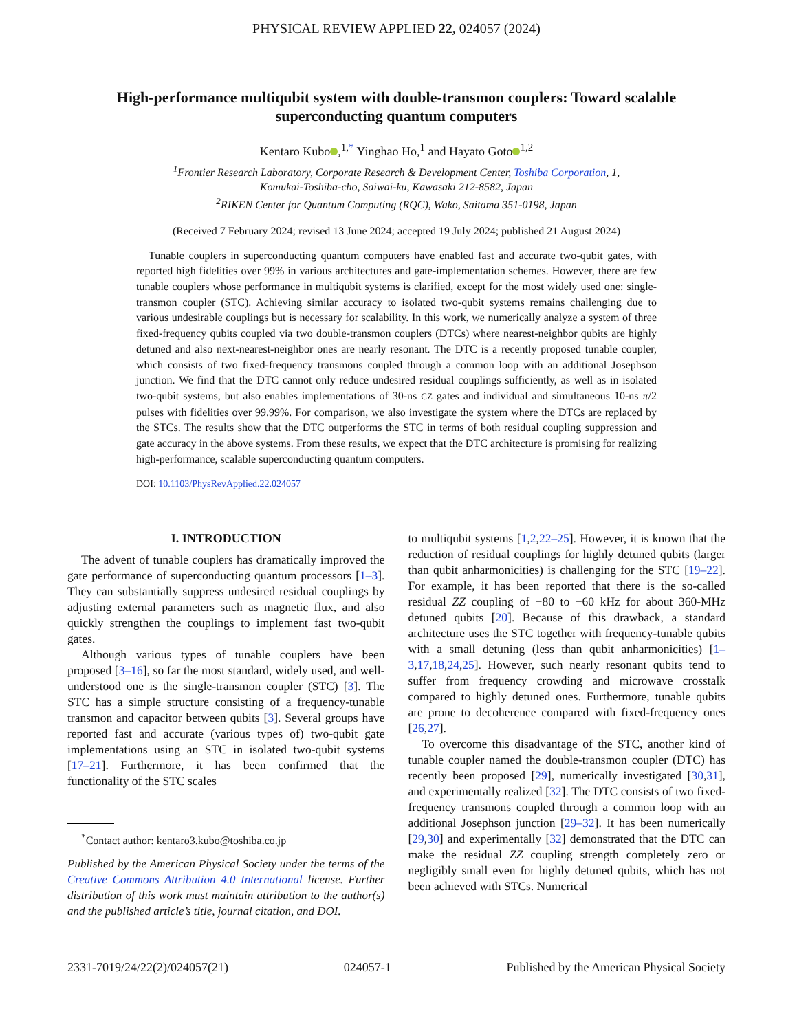PHYSICAL REVIEW APPLIED 22, 024057 (2024)
High-performance multiqubit system with double-transmon couplers: Toward scalable superconducting quantum computers
Kentaro Kubo ,<sup>1,*</sup> Yinghao Ho,<sup>1</sup> and Hayato Goto<sup>1,2</sup>
<sup>1</sup> Frontier Research Laboratory, Corporate Research & Development Center, Toshiba Corporation, 1,
Komukai-Toshiba-cho, Saiwai-ku, Kawasaki 212-8582, Japan
<sup>2</sup> RIKEN Center for Quantum Computing (RQC), Wako, Saitama 351-0198, Japan
(Received 7 February 2024; revised 13 June 2024; accepted 19 July 2024; published 21 August 2024)
Tunable couplers in superconducting quantum computers have enabled fast and accurate two-qubit gates, with reported high fidelities over 99% in various architectures and gate-implementation schemes. However, there are few tunable couplers whose performance in multiqubit systems is clarified, except for the most widely used one: single-transmon coupler (STC). Achieving similar accuracy to isolated two-qubit systems remains challenging due to various undesirable couplings but is necessary for scalability. In this work, we numerically analyze a system of three fixed-frequency qubits coupled via two double-transmon couplers (DTCs) where nearest-neighbor qubits are highly detuned and also next-nearest-neighbor ones are nearly resonant. The DTC is a recently proposed tunable coupler, which consists of two fixed-frequency transmons coupled through a common loop with an additional Josephson junction. We find that the DTC cannot only reduce undesired residual couplings sufficiently, as well as in isolated two-qubit systems, but also enables implementations of 30-ns CZ gates and individual and simultaneous 10-ns π/2 pulses with fidelities over 99.99%. For comparison, we also investigate the system where the DTCs are replaced by the STCs. The results show that the DTC outperforms the STC in terms of both residual coupling suppression and gate accuracy in the above systems. From these results, we expect that the DTC architecture is promising for realizing high-performance, scalable superconducting quantum computers.
DOI: 10.1103/PhysRevApplied.22.024057
I. INTRODUCTION
The advent of tunable couplers has dramatically improved the gate performance of superconducting quantum processors [1–3]. They can substantially suppress undesired residual couplings by adjusting external parameters such as magnetic flux, and also quickly strengthen the couplings to implement fast two-qubit gates.
Although various types of tunable couplers have been proposed [3–16], so far the most standard, widely used, and well-understood one is the single-transmon coupler (STC) [3]. The STC has a simple structure consisting of a frequency-tunable transmon and capacitor between qubits [3]. Several groups have reported fast and accurate (various types of) two-qubit gate implementations using an STC in isolated two-qubit systems [17–21]. Furthermore, it has been confirmed that the functionality of the STC scales
<sup>*</sup> Contact author: kentaro3.kubo@toshiba.co.jp
Published by the American Physical Society under the terms of the Creative Commons Attribution 4.0 International license. Further distribution of this work must maintain attribution to the author(s) and the published article’s title, journal citation, and DOI.
to multiqubit systems [1,2,22–25]. However, it is known that the reduction of residual couplings for highly detuned qubits (larger than qubit anharmonicities) is challenging for the STC [19–22]. For example, it has been reported that there is the so-called residual ZZ coupling of −80 to −60 kHz for about 360-MHz detuned qubits [20]. Because of this drawback, a standard architecture uses the STC together with frequency-tunable qubits with a small detuning (less than qubit anharmonicities) [1–3,17,18,24,25]. However, such nearly resonant qubits tend to suffer from frequency crowding and microwave crosstalk compared to highly detuned ones. Furthermore, tunable qubits are prone to decoherence compared with fixed-frequency ones [26,27].
To overcome this disadvantage of the STC, another kind of tunable coupler named the double-transmon coupler (DTC) has recently been proposed [29], numerically investigated [30,31], and experimentally realized [32]. The DTC consists of two fixed-frequency transmons coupled through a common loop with an additional Josephson junction [29–32]. It has been numerically [29,30] and experimentally [32] demonstrated that the DTC can make the residual ZZ coupling strength completely zero or negligibly small even for highly detuned qubits, which has not been achieved with STCs. Numerical
2331-7019/24/22(2)/024057(21) 024057-1 Published by the American Physical Society